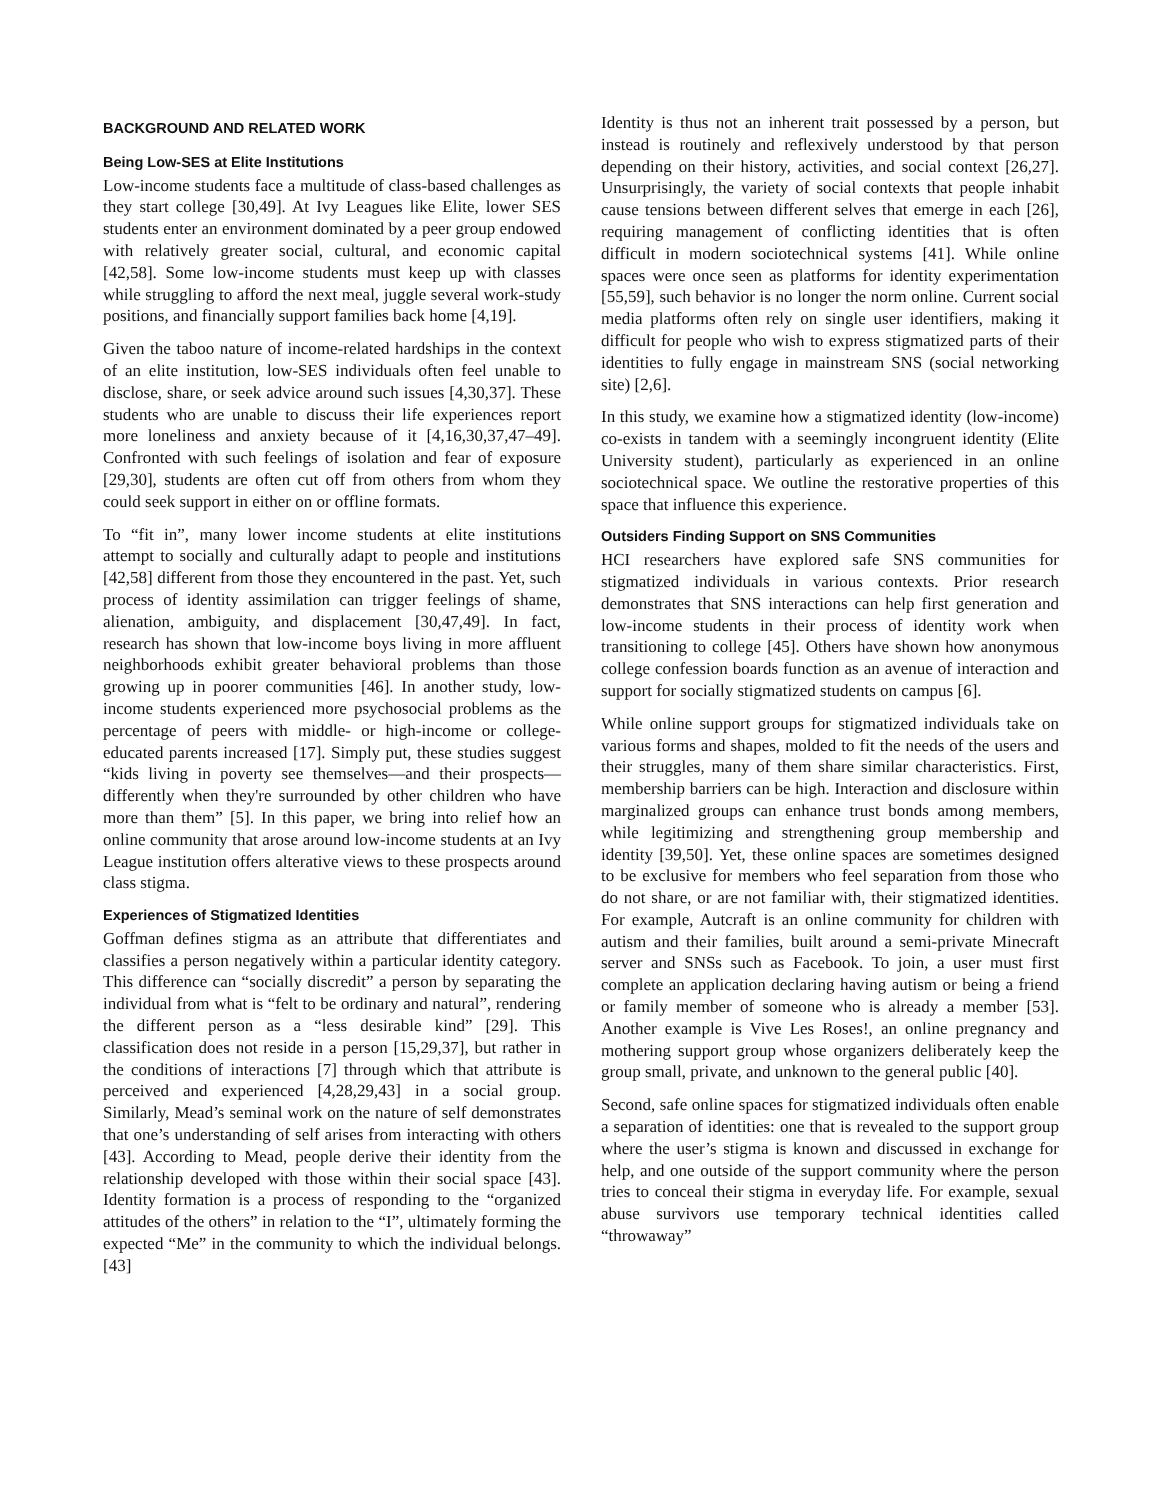BACKGROUND AND RELATED WORK
Being Low-SES at Elite Institutions
Low-income students face a multitude of class-based challenges as they start college [30,49]. At Ivy Leagues like Elite, lower SES students enter an environment dominated by a peer group endowed with relatively greater social, cultural, and economic capital [42,58]. Some low-income students must keep up with classes while struggling to afford the next meal, juggle several work-study positions, and financially support families back home [4,19].
Given the taboo nature of income-related hardships in the context of an elite institution, low-SES individuals often feel unable to disclose, share, or seek advice around such issues [4,30,37]. These students who are unable to discuss their life experiences report more loneliness and anxiety because of it [4,16,30,37,47–49]. Confronted with such feelings of isolation and fear of exposure [29,30], students are often cut off from others from whom they could seek support in either on or offline formats.
To “fit in”, many lower income students at elite institutions attempt to socially and culturally adapt to people and institutions [42,58] different from those they encountered in the past. Yet, such process of identity assimilation can trigger feelings of shame, alienation, ambiguity, and displacement [30,47,49]. In fact, research has shown that low-income boys living in more affluent neighborhoods exhibit greater behavioral problems than those growing up in poorer communities [46]. In another study, low-income students experienced more psychosocial problems as the percentage of peers with middle- or high-income or college-educated parents increased [17]. Simply put, these studies suggest “kids living in poverty see themselves—and their prospects—differently when they're surrounded by other children who have more than them” [5]. In this paper, we bring into relief how an online community that arose around low-income students at an Ivy League institution offers alterative views to these prospects around class stigma.
Experiences of Stigmatized Identities
Goffman defines stigma as an attribute that differentiates and classifies a person negatively within a particular identity category. This difference can “socially discredit” a person by separating the individual from what is “felt to be ordinary and natural”, rendering the different person as a “less desirable kind” [29]. This classification does not reside in a person [15,29,37], but rather in the conditions of interactions [7] through which that attribute is perceived and experienced [4,28,29,43] in a social group. Similarly, Mead’s seminal work on the nature of self demonstrates that one’s understanding of self arises from interacting with others [43]. According to Mead, people derive their identity from the relationship developed with those within their social space [43]. Identity formation is a process of responding to the “organized attitudes of the others” in relation to the “I”, ultimately forming the expected “Me” in the community to which the individual belongs. [43]
Identity is thus not an inherent trait possessed by a person, but instead is routinely and reflexively understood by that person depending on their history, activities, and social context [26,27]. Unsurprisingly, the variety of social contexts that people inhabit cause tensions between different selves that emerge in each [26], requiring management of conflicting identities that is often difficult in modern sociotechnical systems [41]. While online spaces were once seen as platforms for identity experimentation [55,59], such behavior is no longer the norm online. Current social media platforms often rely on single user identifiers, making it difficult for people who wish to express stigmatized parts of their identities to fully engage in mainstream SNS (social networking site) [2,6].
In this study, we examine how a stigmatized identity (low-income) co-exists in tandem with a seemingly incongruent identity (Elite University student), particularly as experienced in an online sociotechnical space. We outline the restorative properties of this space that influence this experience.
Outsiders Finding Support on SNS Communities
HCI researchers have explored safe SNS communities for stigmatized individuals in various contexts. Prior research demonstrates that SNS interactions can help first generation and low-income students in their process of identity work when transitioning to college [45]. Others have shown how anonymous college confession boards function as an avenue of interaction and support for socially stigmatized students on campus [6].
While online support groups for stigmatized individuals take on various forms and shapes, molded to fit the needs of the users and their struggles, many of them share similar characteristics. First, membership barriers can be high. Interaction and disclosure within marginalized groups can enhance trust bonds among members, while legitimizing and strengthening group membership and identity [39,50]. Yet, these online spaces are sometimes designed to be exclusive for members who feel separation from those who do not share, or are not familiar with, their stigmatized identities. For example, Autcraft is an online community for children with autism and their families, built around a semi-private Minecraft server and SNSs such as Facebook. To join, a user must first complete an application declaring having autism or being a friend or family member of someone who is already a member [53]. Another example is Vive Les Roses!, an online pregnancy and mothering support group whose organizers deliberately keep the group small, private, and unknown to the general public [40].
Second, safe online spaces for stigmatized individuals often enable a separation of identities: one that is revealed to the support group where the user’s stigma is known and discussed in exchange for help, and one outside of the support community where the person tries to conceal their stigma in everyday life. For example, sexual abuse survivors use temporary technical identities called “throwaway”